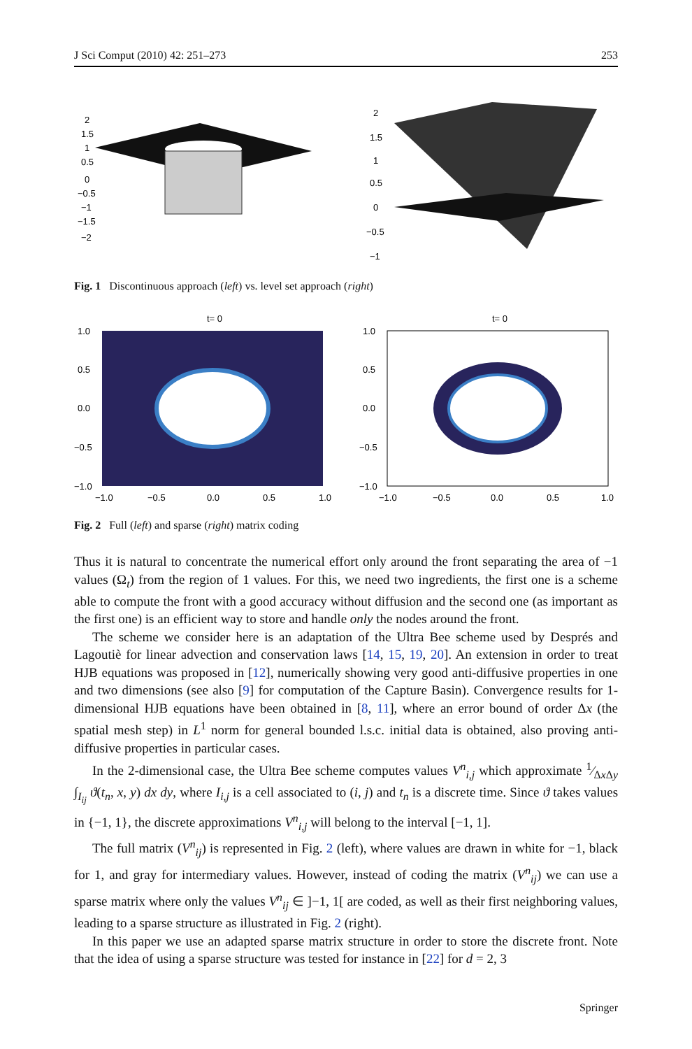J Sci Comput (2010) 42: 251–273 253
2
1.5
1
0.5
0
−0.5
−1
−1.5
−2
2
1.5
1
0.5
0
−0.5
−1
Fig. 1 Discontinuous approach (left) vs. level set approach (right)
t= 0
1.0
0.5
0.0
−0.5
−1.0
−1.0
−0.5
0.0
0.5
1.0
t= 0
1.0
0.5
0.0
−0.5
−1.0
−1.0
−0.5
0.0
0.5
1.0
Fig. 2 Full (left) and sparse (right) matrix coding
Thus it is natural to concentrate the numerical effort only around the front separating the area of −1 values (Ω<sub>t</sub>) from the region of 1 values. For this, we need two ingredients, the first one is a scheme able to compute the front with a good accuracy without diffusion and the second one (as important as the first one) is an efficient way to store and handle only the nodes around the front.
The scheme we consider here is an adaptation of the Ultra Bee scheme used by Després and Lagoutiè for linear advection and conservation laws [14, 15, 19, 20]. An extension in order to treat HJB equations was proposed in [12], numerically showing very good anti-diffusive properties in one and two dimensions (see also [9] for computation of the Capture Basin). Convergence results for 1-dimensional HJB equations have been obtained in [8, 11], where an error bound of order Δx (the spatial mesh step) in L<sup>1</sup> norm for general bounded l.s.c. initial data is obtained, also proving anti-diffusive properties in particular cases.
In the 2-dimensional case, the Ultra Bee scheme computes values V<sup>n</sup><sub>i,j</sub> which approximate 1⁄Δx Δy ∫<sub>I<sub>ij</sub></sub> ϑ(t<sub>n</sub>, x, y) dx dy, where I<sub>i,j</sub> is a cell associated to (i, j) and t<sub>n</sub> is a discrete time. Since ϑ takes values in {−1, 1}, the discrete approximations V<sup>n</sup><sub>i,j</sub> will belong to the interval [−1, 1].
The full matrix (V<sup>n</sup><sub>ij</sub>) is represented in Fig. 2 (left), where values are drawn in white for −1, black for 1, and gray for intermediary values. However, instead of coding the matrix (V<sup>n</sup><sub>ij</sub>) we can use a sparse matrix where only the values V<sup>n</sup><sub>ij</sub> ∈ ]−1, 1[ are coded, as well as their first neighboring values, leading to a sparse structure as illustrated in Fig. 2 (right).
In this paper we use an adapted sparse matrix structure in order to store the discrete front. Note that the idea of using a sparse structure was tested for instance in [22] for d = 2, 3
Springer